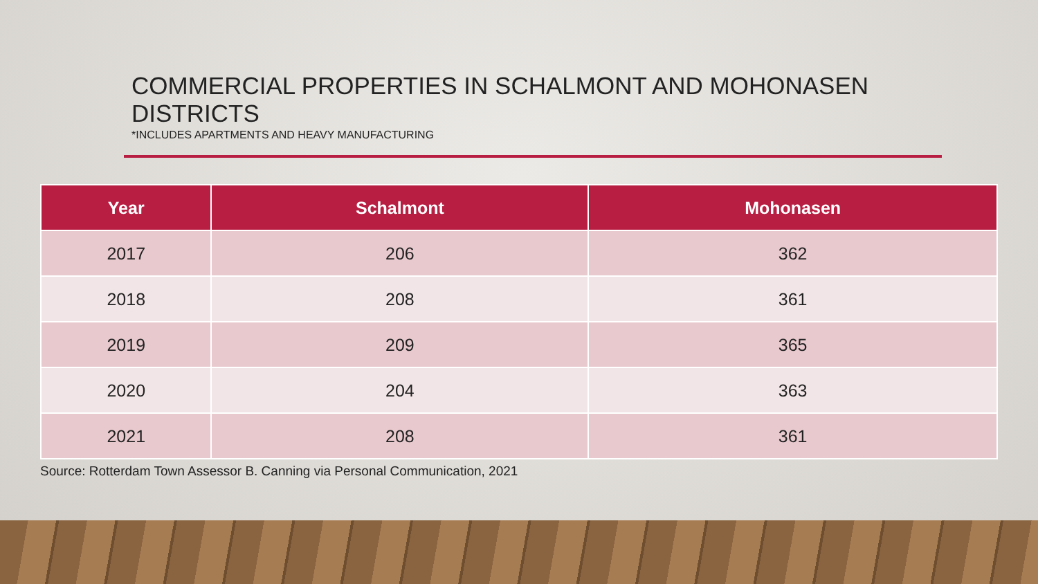COMMERCIAL PROPERTIES IN SCHALMONT AND MOHONASEN DISTRICTS
*INCLUDES APARTMENTS AND HEAVY MANUFACTURING
| Year | Schalmont | Mohonasen |
| --- | --- | --- |
| 2017 | 206 | 362 |
| 2018 | 208 | 361 |
| 2019 | 209 | 365 |
| 2020 | 204 | 363 |
| 2021 | 208 | 361 |
Source: Rotterdam Town Assessor B. Canning via Personal Communication, 2021